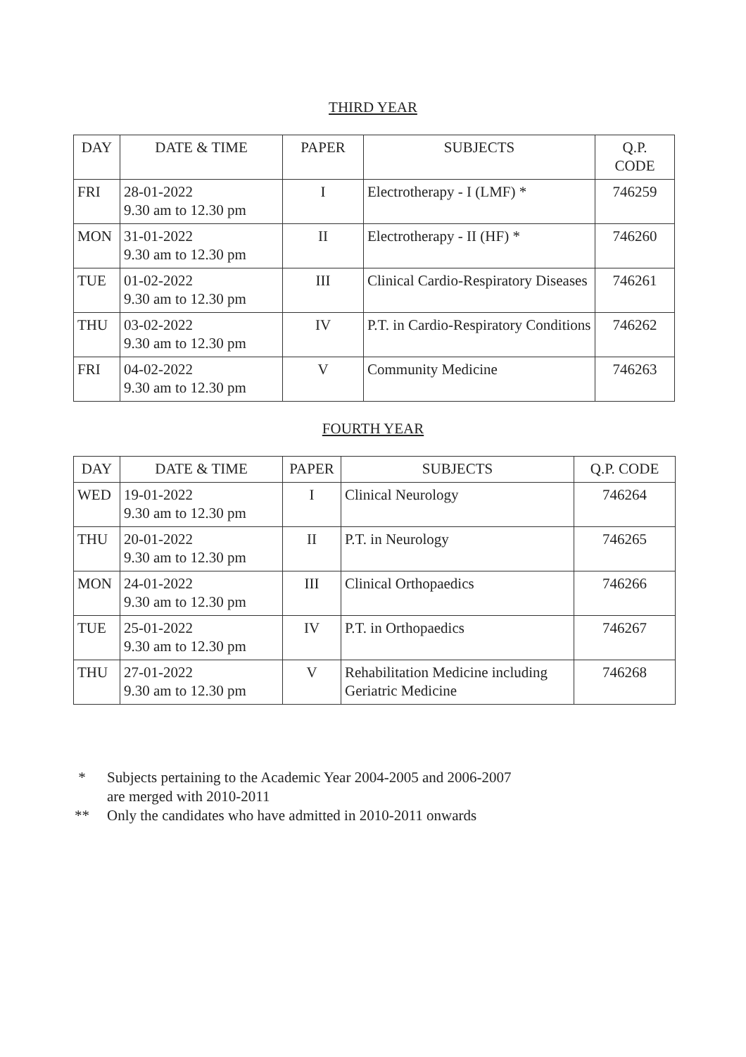THIRD YEAR
| DAY | DATE & TIME | PAPER | SUBJECTS | Q.P. CODE |
| --- | --- | --- | --- | --- |
| FRI | 28-01-2022 9.30 am to 12.30 pm | I | Electrotherapy - I (LMF) * | 746259 |
| MON | 31-01-2022 9.30 am to 12.30 pm | II | Electrotherapy - II (HF) * | 746260 |
| TUE | 01-02-2022 9.30 am to 12.30 pm | III | Clinical Cardio-Respiratory Diseases | 746261 |
| THU | 03-02-2022 9.30 am to 12.30 pm | IV | P.T. in Cardio-Respiratory Conditions | 746262 |
| FRI | 04-02-2022 9.30 am to 12.30 pm | V | Community Medicine | 746263 |
FOURTH YEAR
| DAY | DATE & TIME | PAPER | SUBJECTS | Q.P. CODE |
| --- | --- | --- | --- | --- |
| WED | 19-01-2022 9.30 am to 12.30 pm | I | Clinical Neurology | 746264 |
| THU | 20-01-2022 9.30 am to 12.30 pm | II | P.T. in Neurology | 746265 |
| MON | 24-01-2022 9.30 am to 12.30 pm | III | Clinical Orthopaedics | 746266 |
| TUE | 25-01-2022 9.30 am to 12.30 pm | IV | P.T. in Orthopaedics | 746267 |
| THU | 27-01-2022 9.30 am to 12.30 pm | V | Rehabilitation Medicine including Geriatric Medicine | 746268 |
* Subjects pertaining to the Academic Year 2004-2005 and 2006-2007
are merged with 2010-2011
** Only the candidates who have admitted in 2010-2011 onwards